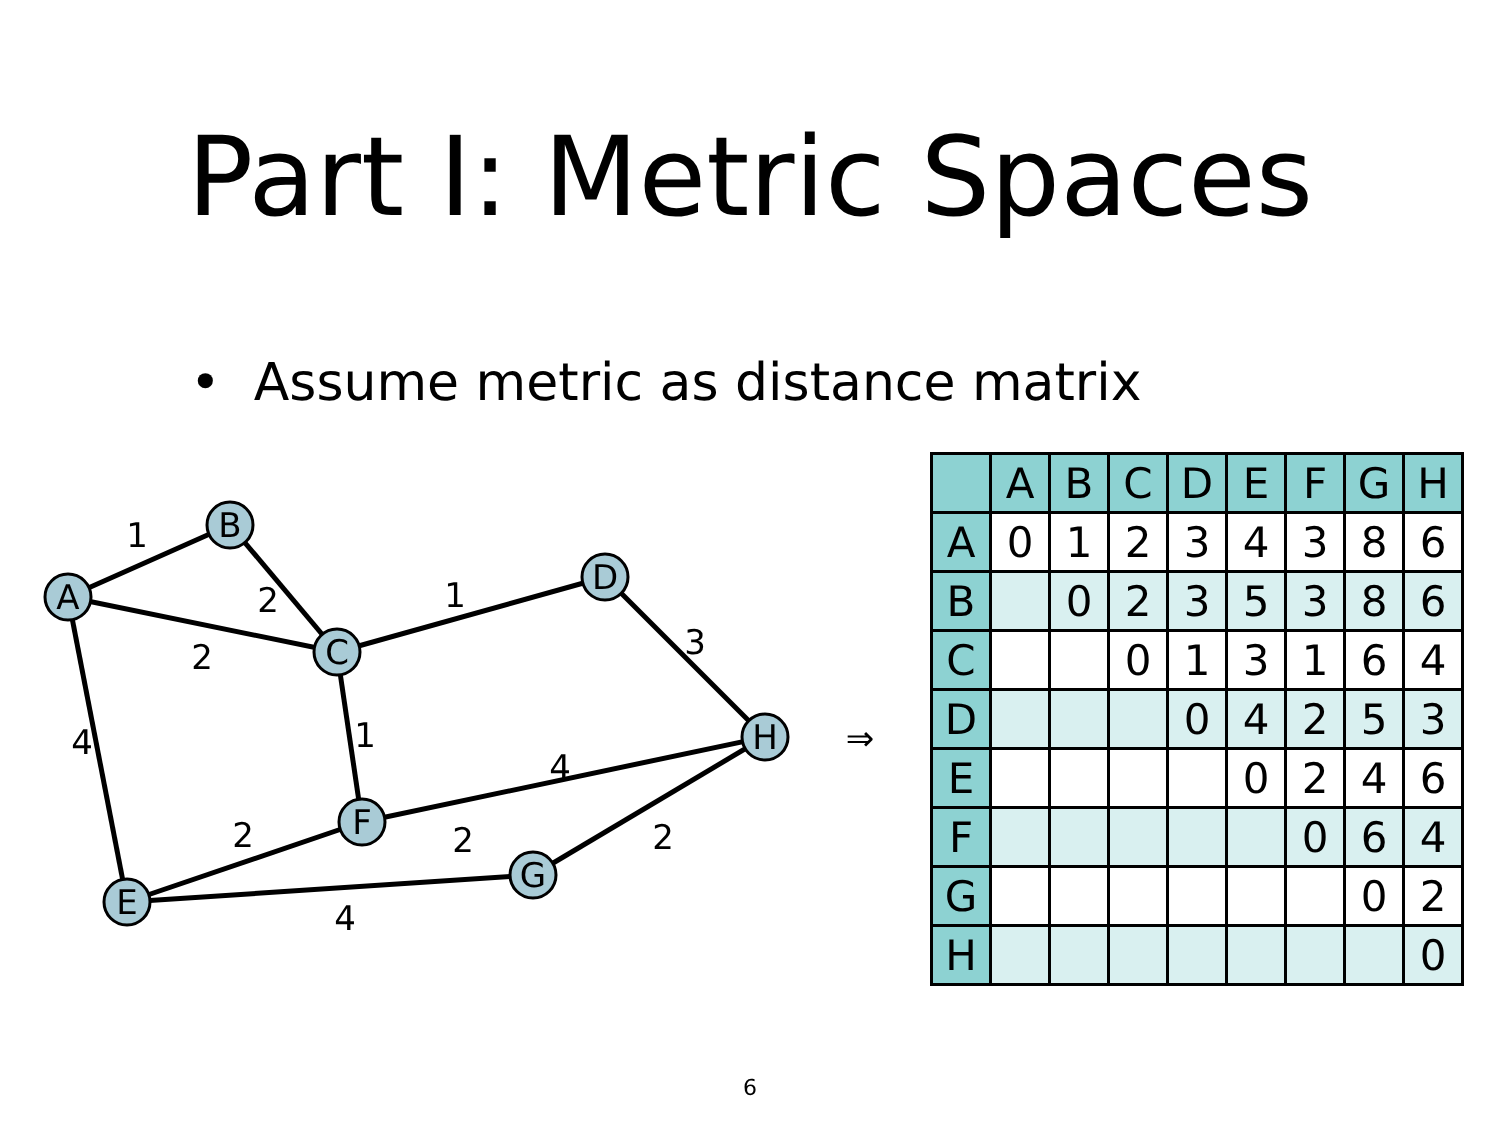Part I: Metric Spaces
• Assume metric as distance matrix
A
B
C
D
H
F
G
E
1
2
2
1
3
4
1
4
2
2
2
4
⇒
| | A | B | C | D | E | F | G | H |
| --- | --- | --- | --- | --- | --- | --- | --- | --- |
| A | 0 | 1 | 2 | 3 | 4 | 3 | 8 | 6 |
| B | | 0 | 2 | 3 | 5 | 3 | 8 | 6 |
| C | | | 0 | 1 | 3 | 1 | 6 | 4 |
| D | | | | 0 | 4 | 2 | 5 | 3 |
| E | | | | | 0 | 2 | 4 | 6 |
| F | | | | | | 0 | 6 | 4 |
| G | | | | | | | 0 | 2 |
| H | | | | | | | | 0 |
6